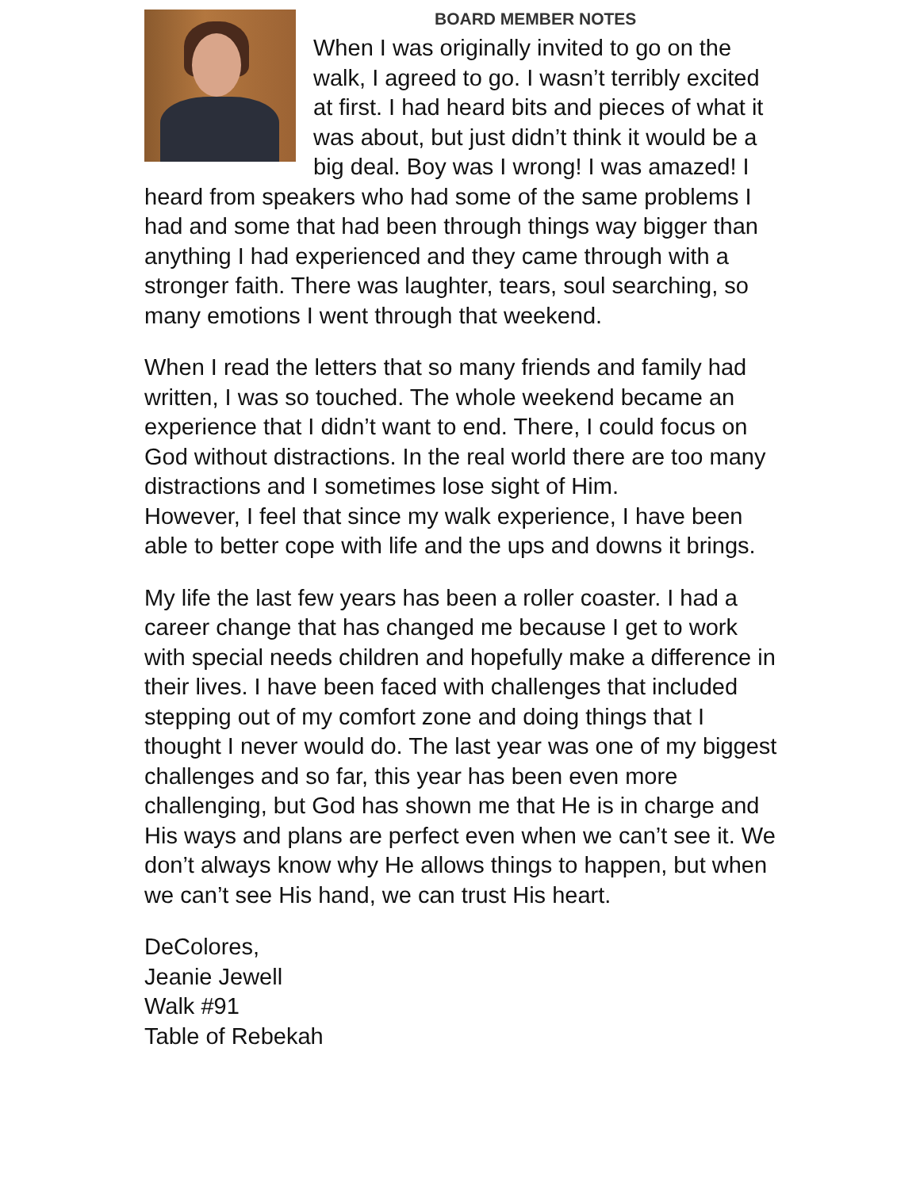BOARD MEMBER NOTES
When I was originally invited to go on the walk, I agreed to go. I wasn’t terribly excited at first. I had heard bits and pieces of what it was about, but just didn’t think it would be a big deal. Boy was I wrong! I was amazed! I heard from speakers who had some of the same problems I had and some that had been through things way bigger than anything I had experienced and they came through with a stronger faith. There was laughter, tears, soul searching, so many emotions I went through that weekend.
When I read the letters that so many friends and family had written, I was so touched. The whole weekend became an experience that I didn’t want to end. There, I could focus on God without distractions. In the real world there are too many distractions and I sometimes lose sight of Him.
However, I feel that since my walk experience, I have been able to better cope with life and the ups and downs it brings.
My life the last few years has been a roller coaster. I had a career change that has changed me because I get to work with special needs children and hopefully make a difference in their lives. I have been faced with challenges that included stepping out of my comfort zone and doing things that I thought I never would do. The last year was one of my biggest challenges and so far, this year has been even more challenging, but God has shown me that He is in charge and His ways and plans are perfect even when we can’t see it. We don’t always know why He allows things to happen, but when we can’t see His hand, we can trust His heart.
DeColores,
Jeanie Jewell
Walk #91
Table of Rebekah